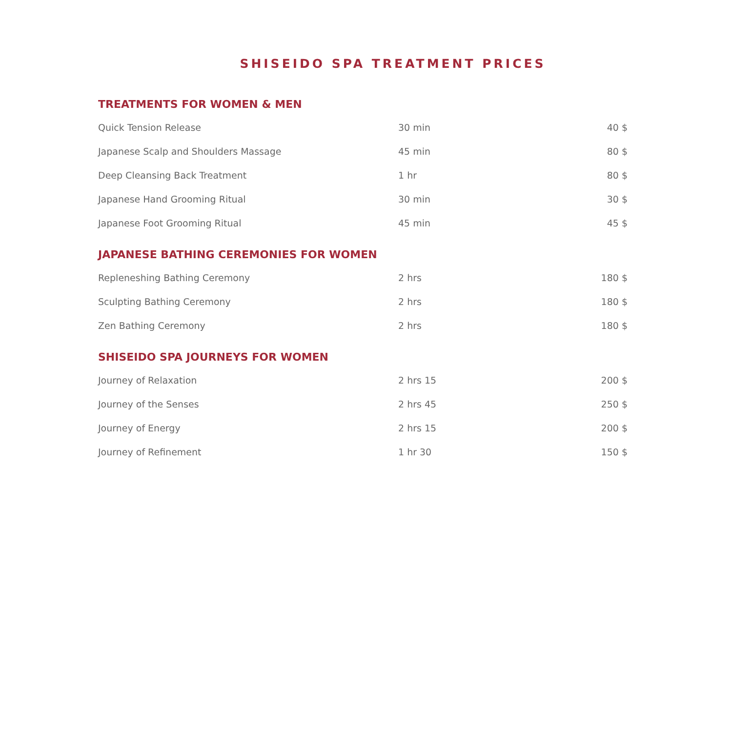SHISEIDO SPA TREATMENT PRICES
TREATMENTS FOR WOMEN & MEN
| Quick Tension Release | 30 min | 40 $ |
| Japanese Scalp and Shoulders Massage | 45 min | 80 $ |
| Deep Cleansing Back Treatment | 1 hr | 80 $ |
| Japanese Hand Grooming Ritual | 30 min | 30 $ |
| Japanese Foot Grooming Ritual | 45 min | 45 $ |
JAPANESE BATHING CEREMONIES FOR WOMEN
| Repleneshing Bathing Ceremony | 2 hrs | 180 $ |
| Sculpting Bathing Ceremony | 2 hrs | 180 $ |
| Zen Bathing Ceremony | 2 hrs | 180 $ |
SHISEIDO SPA JOURNEYS FOR WOMEN
| Journey of Relaxation | 2 hrs 15 | 200 $ |
| Journey of the Senses | 2 hrs 45 | 250 $ |
| Journey of Energy | 2 hrs 15 | 200 $ |
| Journey of Refinement | 1 hr 30 | 150 $ |